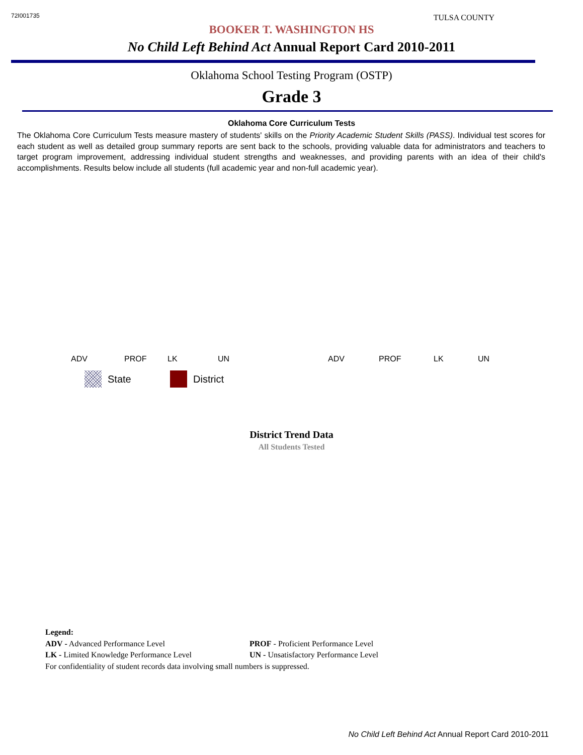72I001735
TULSA COUNTY
BOOKER T. WASHINGTON HS
No Child Left Behind Act Annual Report Card 2010-2011
Oklahoma School Testing Program (OSTP)
Grade 3
Oklahoma Core Curriculum Tests
The Oklahoma Core Curriculum Tests measure mastery of students' skills on the Priority Academic Student Skills (PASS). Individual test scores for each student as well as detailed group summary reports are sent back to the schools, providing valuable data for administrators and teachers to target program improvement, addressing individual student strengths and weaknesses, and providing parents with an idea of their child's accomplishments. Results below include all students (full academic year and non-full academic year).
ADV PROF LK UN ADV PROF LK UN
State District
District Trend Data
All Students Tested
Legend:
ADV - Advanced Performance Level PROF - Proficient Performance Level
LK - Limited Knowledge Performance Level UN - Unsatisfactory Performance Level
For confidentiality of student records data involving small numbers is suppressed.
No Child Left Behind Act Annual Report Card 2010-2011